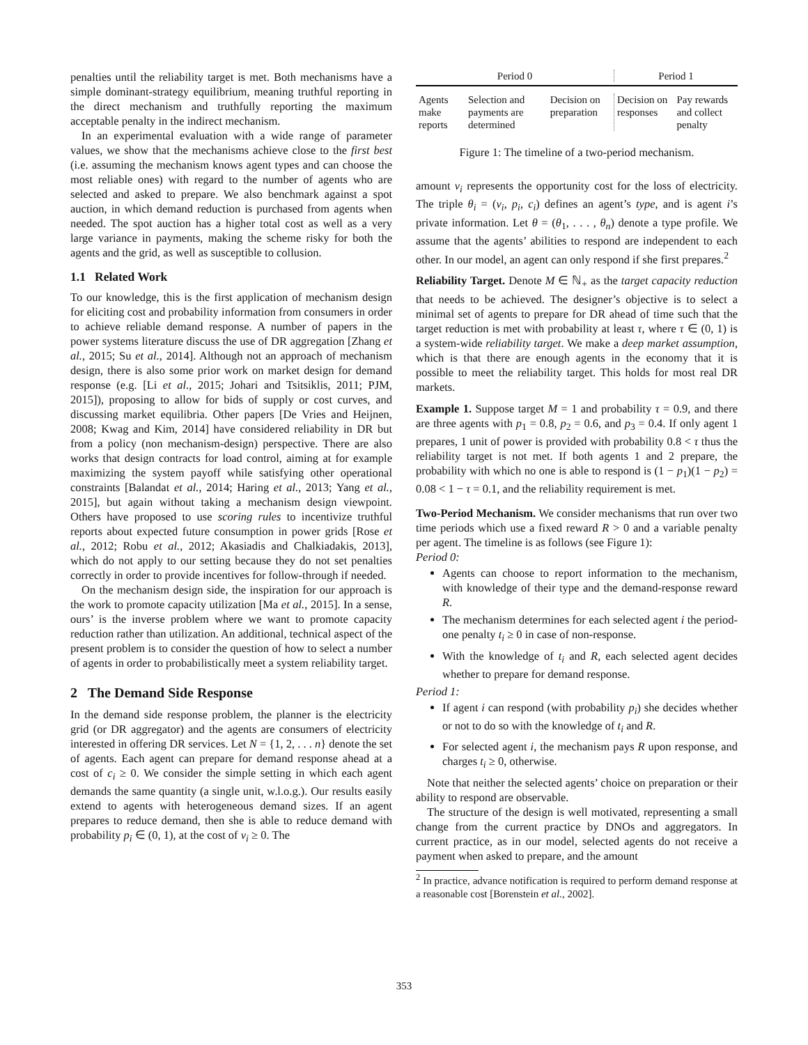penalties until the reliability target is met. Both mechanisms have a simple dominant-strategy equilibrium, meaning truthful reporting in the direct mechanism and truthfully reporting the maximum acceptable penalty in the indirect mechanism.
In an experimental evaluation with a wide range of parameter values, we show that the mechanisms achieve close to the first best (i.e. assuming the mechanism knows agent types and can choose the most reliable ones) with regard to the number of agents who are selected and asked to prepare. We also benchmark against a spot auction, in which demand reduction is purchased from agents when needed. The spot auction has a higher total cost as well as a very large variance in payments, making the scheme risky for both the agents and the grid, as well as susceptible to collusion.
1.1 Related Work
To our knowledge, this is the first application of mechanism design for eliciting cost and probability information from consumers in order to achieve reliable demand response. A number of papers in the power systems literature discuss the use of DR aggregation [Zhang et al., 2015; Su et al., 2014]. Although not an approach of mechanism design, there is also some prior work on market design for demand response (e.g. [Li et al., 2015; Johari and Tsitsiklis, 2011; PJM, 2015]), proposing to allow for bids of supply or cost curves, and discussing market equilibria. Other papers [De Vries and Heijnen, 2008; Kwag and Kim, 2014] have considered reliability in DR but from a policy (non mechanism-design) perspective. There are also works that design contracts for load control, aiming at for example maximizing the system payoff while satisfying other operational constraints [Balandat et al., 2014; Haring et al., 2013; Yang et al., 2015], but again without taking a mechanism design viewpoint. Others have proposed to use scoring rules to incentivize truthful reports about expected future consumption in power grids [Rose et al., 2012; Robu et al., 2012; Akasiadis and Chalkiadakis, 2013], which do not apply to our setting because they do not set penalties correctly in order to provide incentives for follow-through if needed.
On the mechanism design side, the inspiration for our approach is the work to promote capacity utilization [Ma et al., 2015]. In a sense, ours’ is the inverse problem where we want to promote capacity reduction rather than utilization. An additional, technical aspect of the present problem is to consider the question of how to select a number of agents in order to probabilistically meet a system reliability target.
2 The Demand Side Response
In the demand side response problem, the planner is the electricity grid (or DR aggregator) and the agents are consumers of electricity interested in offering DR services. Let N = {1, 2, . . . n} denote the set of agents. Each agent can prepare for demand response ahead at a cost of c<sub>i</sub> ≥ 0. We consider the simple setting in which each agent demands the same quantity (a single unit, w.l.o.g.). Our results easily extend to agents with heterogeneous demand sizes. If an agent prepares to reduce demand, then she is able to reduce demand with probability p<sub>i</sub> ∈ (0, 1), at the cost of v<sub>i</sub> ≥ 0. The
| Period 0 | | | Period 1 | |
| Agents make reports | Selection and payments are determined | Decision on preparation | Decision on responses | Pay rewards and collect penalty |
Figure 1: The timeline of a two-period mechanism.
amount v<sub>i</sub> represents the opportunity cost for the loss of electricity. The triple θ<sub>i</sub> = (v<sub>i</sub>, p<sub>i</sub>, c<sub>i</sub>) defines an agent’s type, and is agent i’s private information. Let θ = (θ<sub>1</sub>, . . . , θ<sub>n</sub>) denote a type profile. We assume that the agents’ abilities to respond are independent to each other. In our model, an agent can only respond if she first prepares.<sup>2</sup>
Reliability Target. Denote M ∈ ℕ<sub>+</sub> as the target capacity reduction that needs to be achieved. The designer’s objective is to select a minimal set of agents to prepare for DR ahead of time such that the target reduction is met with probability at least τ, where τ ∈ (0, 1) is a system-wide reliability target. We make a deep market assumption, which is that there are enough agents in the economy that it is possible to meet the reliability target. This holds for most real DR markets.
Example 1. Suppose target M = 1 and probability τ = 0.9, and there are three agents with p<sub>1</sub> = 0.8, p<sub>2</sub> = 0.6, and p<sub>3</sub> = 0.4. If only agent 1 prepares, 1 unit of power is provided with probability 0.8 < τ thus the reliability target is not met. If both agents 1 and 2 prepare, the probability with which no one is able to respond is (1 − p<sub>1</sub>)(1 − p<sub>2</sub>) = 0.08 < 1 − τ = 0.1, and the reliability requirement is met.
Two-Period Mechanism. We consider mechanisms that run over two time periods which use a fixed reward R > 0 and a variable penalty per agent. The timeline is as follows (see Figure 1):
Period 0:
Agents can choose to report information to the mechanism, with knowledge of their type and the demand-response reward R.
The mechanism determines for each selected agent i the period-one penalty t<sub>i</sub> ≥ 0 in case of non-response.
With the knowledge of t<sub>i</sub> and R, each selected agent decides whether to prepare for demand response.
Period 1:
If agent i can respond (with probability p<sub>i</sub>) she decides whether or not to do so with the knowledge of t<sub>i</sub> and R.
For selected agent i, the mechanism pays R upon response, and charges t<sub>i</sub> ≥ 0, otherwise.
Note that neither the selected agents’ choice on preparation or their ability to respond are observable.
The structure of the design is well motivated, representing a small change from the current practice by DNOs and aggregators. In current practice, as in our model, selected agents do not receive a payment when asked to prepare, and the amount
<sup>2</sup> In practice, advance notification is required to perform demand response at a reasonable cost [Borenstein et al., 2002].
353